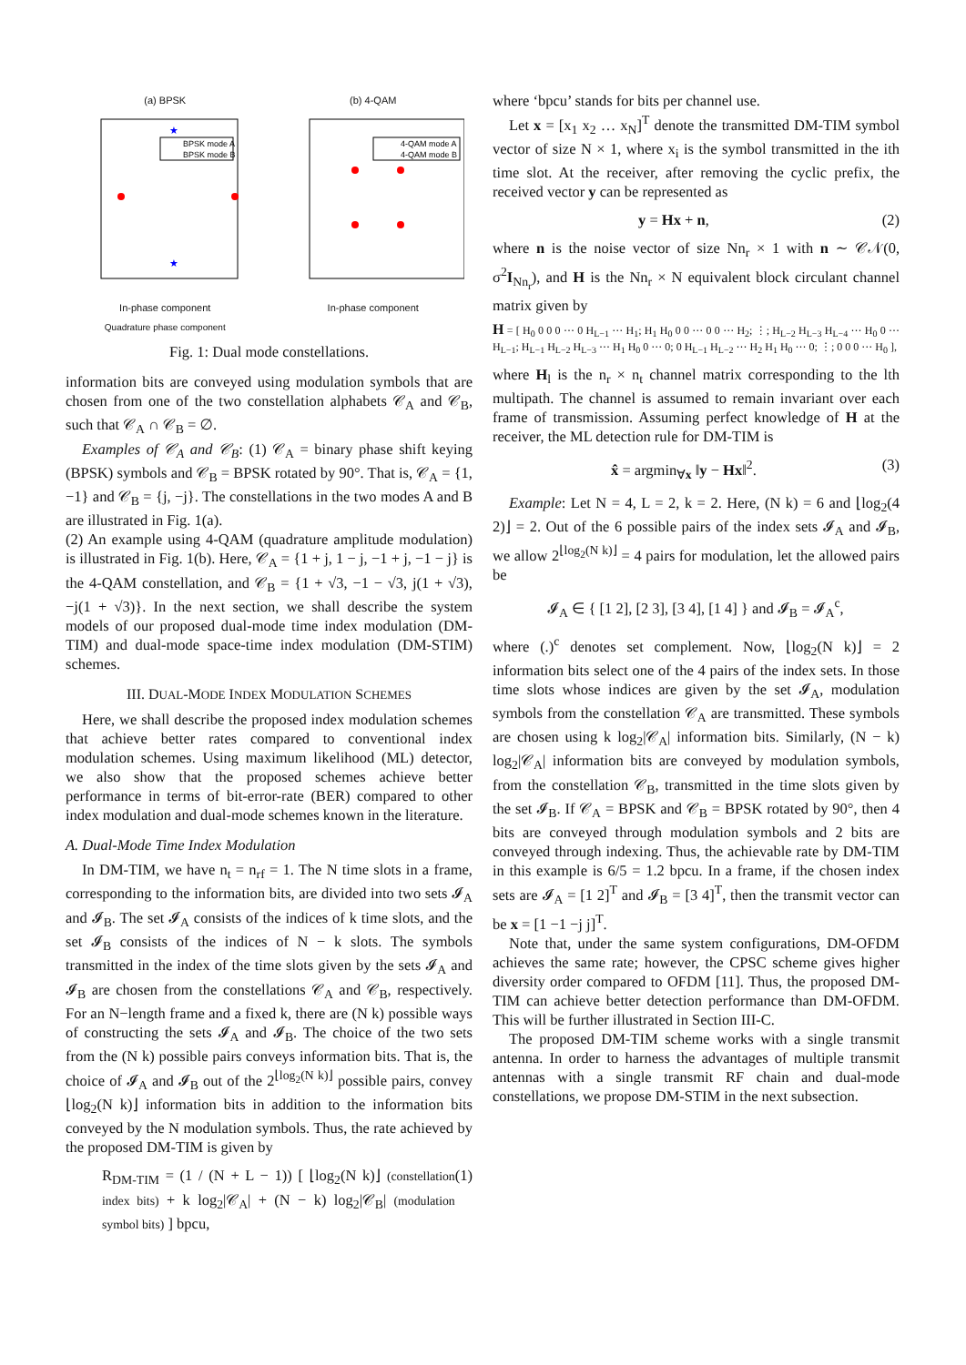(a) BPSK
BPSK mode A
BPSK mode B
★
★
In-phase component
Quadrature phase component
(b) 4-QAM
4-QAM mode A
4-QAM mode B
In-phase component
Fig. 1: Dual mode constellations.
information bits are conveyed using modulation symbols that are chosen from one of the two constellation alphabets 𝒞<sub>A</sub> and 𝒞<sub>B</sub>, such that 𝒞<sub>A</sub> ∩ 𝒞<sub>B</sub> = ∅.
Examples of 𝒞<sub>A</sub> and 𝒞<sub>B</sub>: (1) 𝒞<sub>A</sub> = binary phase shift keying (BPSK) symbols and 𝒞<sub>B</sub> = BPSK rotated by 90°. That is, 𝒞<sub>A</sub> = {1, −1} and 𝒞<sub>B</sub> = {j, −j}. The constellations in the two modes A and B are illustrated in Fig. 1(a).
(2) An example using 4-QAM (quadrature amplitude modulation) is illustrated in Fig. 1(b). Here, 𝒞<sub>A</sub> = {1 + j, 1 − j, −1 + j, −1 − j} is the 4-QAM constellation, and 𝒞<sub>B</sub> = {1 + √3, −1 − √3, j(1 + √3), −j(1 + √3)}. In the next section, we shall describe the system models of our proposed dual-mode time index modulation (DM-TIM) and dual-mode space-time index modulation (DM-STIM) schemes.
III. DUAL-MODE INDEX MODULATION SCHEMES
Here, we shall describe the proposed index modulation schemes that achieve better rates compared to conventional index modulation schemes. Using maximum likelihood (ML) detector, we also show that the proposed schemes achieve better performance in terms of bit-error-rate (BER) compared to other index modulation and dual-mode schemes known in the literature.
A. Dual-Mode Time Index Modulation
In DM-TIM, we have n<sub>t</sub> = n<sub>rf</sub> = 1. The N time slots in a frame, corresponding to the information bits, are divided into two sets 𝓘<sub>A</sub> and 𝓘<sub>B</sub>. The set 𝓘<sub>A</sub> consists of the indices of k time slots, and the set 𝓘<sub>B</sub> consists of the indices of N − k slots. The symbols transmitted in the index of the time slots given by the sets 𝓘<sub>A</sub> and 𝓘<sub>B</sub> are chosen from the constellations 𝒞<sub>A</sub> and 𝒞<sub>B</sub>, respectively. For an N−length frame and a fixed k, there are (N k) possible ways of constructing the sets 𝓘<sub>A</sub> and 𝓘<sub>B</sub>. The choice of the two sets from the (N k) possible pairs conveys information bits. That is, the choice of 𝓘<sub>A</sub> and 𝓘<sub>B</sub> out of the 2<sup>⌊log<sub>2</sub>(N k)⌋</sup> possible pairs, convey ⌊log<sub>2</sub>(N k)⌋ information bits in addition to the information bits conveyed by the N modulation symbols. Thus, the rate achieved by the proposed DM-TIM is given by
R<sub>DM-TIM</sub> = (1 / (N + L − 1)) [ ⌊log<sub>2</sub>(N k)⌋ (constellation index bits) + k log<sub>2</sub>|𝒞<sub>A</sub>| + (N − k) log<sub>2</sub>|𝒞<sub>B</sub>| (modulation symbol bits) ] bpcu, (1)
where ‘bpcu’ stands for bits per channel use.
Let x = [x<sub>1</sub> x<sub>2</sub> … x<sub>N</sub>]<sup>T</sup> denote the transmitted DM-TIM symbol vector of size N × 1, where x<sub>i</sub> is the symbol transmitted in the ith time slot. At the receiver, after removing the cyclic prefix, the received vector y can be represented as
y = Hx + n, (2)
where n is the noise vector of size Nn<sub>r</sub> × 1 with n ∼ 𝒞𝒩(0, σ<sup>2</sup>I<sub>Nn<sub>r</sub></sub>), and H is the Nn<sub>r</sub> × N equivalent block circulant channel matrix given by
H = [ H<sub>0</sub> 0 0 0 ⋯ 0 H<sub>L−1</sub> ⋯ H<sub>1</sub>; H<sub>1</sub> H<sub>0</sub> 0 0 ⋯ 0 0 ⋯ H<sub>2</sub>; ⋮; H<sub>L−2</sub> H<sub>L−3</sub> H<sub>L−4</sub> ⋯ H<sub>0</sub> 0 ⋯ H<sub>L−1</sub>; H<sub>L−1</sub> H<sub>L−2</sub> H<sub>L−3</sub> ⋯ H<sub>1</sub> H<sub>0</sub> 0 ⋯ 0; 0 H<sub>L−1</sub> H<sub>L−2</sub> ⋯ H<sub>2</sub> H<sub>1</sub> H<sub>0</sub> ⋯ 0; ⋮; 0 0 0 ⋯ H<sub>0</sub> ],
where H<sub>l</sub> is the n<sub>r</sub> × n<sub>t</sub> channel matrix corresponding to the lth multipath. The channel is assumed to remain invariant over each frame of transmission. Assuming perfect knowledge of H at the receiver, the ML detection rule for DM-TIM is
x̂ = argmin<sub>∀x</sub> ‖y − Hx‖<sup>2</sup>. (3)
Example: Let N = 4, L = 2, k = 2. Here, (N k) = 6 and ⌊log<sub>2</sub>(4 2)⌋ = 2. Out of the 6 possible pairs of the index sets 𝓘<sub>A</sub> and 𝓘<sub>B</sub>, we allow 2<sup>⌊log<sub>2</sub>(N k)⌋</sup> = 4 pairs for modulation, let the allowed pairs be
𝓘<sub>A</sub> ∈ { [1 2], [2 3], [3 4], [1 4] } and 𝓘<sub>B</sub> = 𝓘<sub>A</sub><sup>c</sup>,
where (.)<sup>c</sup> denotes set complement. Now, ⌊log<sub>2</sub>(N k)⌋ = 2 information bits select one of the 4 pairs of the index sets. In those time slots whose indices are given by the set 𝓘<sub>A</sub>, modulation symbols from the constellation 𝒞<sub>A</sub> are transmitted. These symbols are chosen using k log<sub>2</sub>|𝒞<sub>A</sub>| information bits. Similarly, (N − k) log<sub>2</sub>|𝒞<sub>A</sub>| information bits are conveyed by modulation symbols, from the constellation 𝒞<sub>B</sub>, transmitted in the time slots given by the set 𝓘<sub>B</sub>. If 𝒞<sub>A</sub> = BPSK and 𝒞<sub>B</sub> = BPSK rotated by 90°, then 4 bits are conveyed through modulation symbols and 2 bits are conveyed through indexing. Thus, the achievable rate by DM-TIM in this example is 6/5 = 1.2 bpcu. In a frame, if the chosen index sets are 𝓘<sub>A</sub> = [1 2]<sup>T</sup> and 𝓘<sub>B</sub> = [3 4]<sup>T</sup>, then the transmit vector can be x = [1 −1 −j j]<sup>T</sup>.
Note that, under the same system configurations, DM-OFDM achieves the same rate; however, the CPSC scheme gives higher diversity order compared to OFDM [11]. Thus, the proposed DM-TIM can achieve better detection performance than DM-OFDM. This will be further illustrated in Section III-C.
The proposed DM-TIM scheme works with a single transmit antenna. In order to harness the advantages of multiple transmit antennas with a single transmit RF chain and dual-mode constellations, we propose DM-STIM in the next subsection.